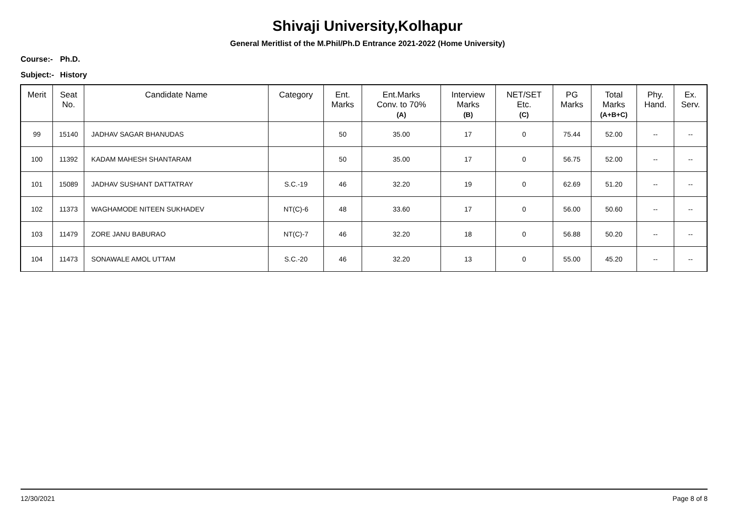Shivaji University,Kolhapur
General Meritlist of the M.Phil/Ph.D Entrance 2021-2022 (Home University)
Course:- Ph.D.
Subject:- History
| Merit | Seat No. | Candidate Name | Category | Ent. Marks | Ent.Marks Conv. to 70% (A) | Interview Marks (B) | NET/SET Etc. (C) | PG Marks | Total Marks (A+B+C) | Phy. Hand. | Ex. Serv. |
| --- | --- | --- | --- | --- | --- | --- | --- | --- | --- | --- | --- |
| 99 | 15140 | JADHAV SAGAR BHANUDAS | | 50 | 35.00 | 17 | 0 | 75.44 | 52.00 | -- | -- |
| 100 | 11392 | KADAM MAHESH SHANTARAM | | 50 | 35.00 | 17 | 0 | 56.75 | 52.00 | -- | -- |
| 101 | 15089 | JADHAV SUSHANT DATTATRAY | S.C.-19 | 46 | 32.20 | 19 | 0 | 62.69 | 51.20 | -- | -- |
| 102 | 11373 | WAGHAMODE NITEEN SUKHADEV | NT(C)-6 | 48 | 33.60 | 17 | 0 | 56.00 | 50.60 | -- | -- |
| 103 | 11479 | ZORE JANU BABURAO | NT(C)-7 | 46 | 32.20 | 18 | 0 | 56.88 | 50.20 | -- | -- |
| 104 | 11473 | SONAWALE AMOL UTTAM | S.C.-20 | 46 | 32.20 | 13 | 0 | 55.00 | 45.20 | -- | -- |
12/30/2021 Page 8 of 8